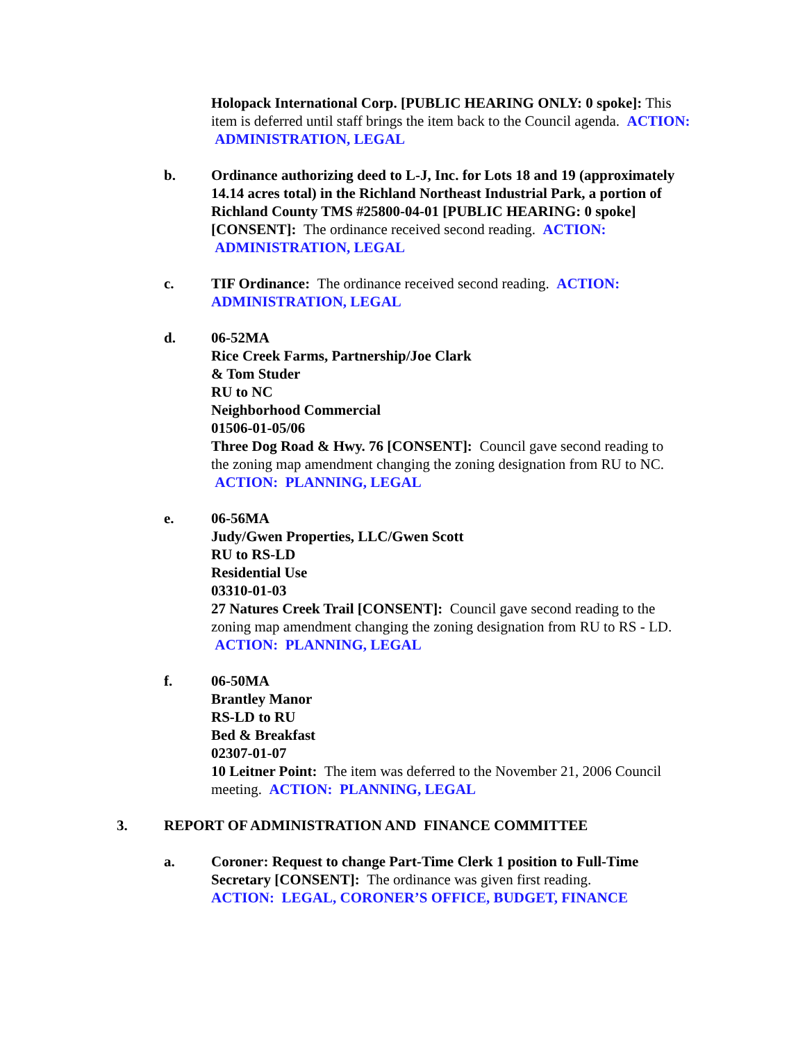Holopack International Corp. [PUBLIC HEARING ONLY: 0 spoke]: This item is deferred until staff brings the item back to the Council agenda. ACTION: ADMINISTRATION, LEGAL
b. Ordinance authorizing deed to L-J, Inc. for Lots 18 and 19 (approximately 14.14 acres total) in the Richland Northeast Industrial Park, a portion of Richland County TMS #25800-04-01 [PUBLIC HEARING: 0 spoke] [CONSENT]: The ordinance received second reading. ACTION: ADMINISTRATION, LEGAL
c. TIF Ordinance: The ordinance received second reading. ACTION: ADMINISTRATION, LEGAL
d. 06-52MA
Rice Creek Farms, Partnership/Joe Clark
& Tom Studer
RU to NC
Neighborhood Commercial
01506-01-05/06
Three Dog Road & Hwy. 76 [CONSENT]: Council gave second reading to the zoning map amendment changing the zoning designation from RU to NC. ACTION: PLANNING, LEGAL
e. 06-56MA
Judy/Gwen Properties, LLC/Gwen Scott
RU to RS-LD
Residential Use
03310-01-03
27 Natures Creek Trail [CONSENT]: Council gave second reading to the zoning map amendment changing the zoning designation from RU to RS - LD. ACTION: PLANNING, LEGAL
f. 06-50MA
Brantley Manor
RS-LD to RU
Bed & Breakfast
02307-01-07
10 Leitner Point: The item was deferred to the November 21, 2006 Council meeting. ACTION: PLANNING, LEGAL
3. REPORT OF ADMINISTRATION AND FINANCE COMMITTEE
a. Coroner: Request to change Part-Time Clerk 1 position to Full-Time Secretary [CONSENT]: The ordinance was given first reading.
ACTION: LEGAL, CORONER’S OFFICE, BUDGET, FINANCE